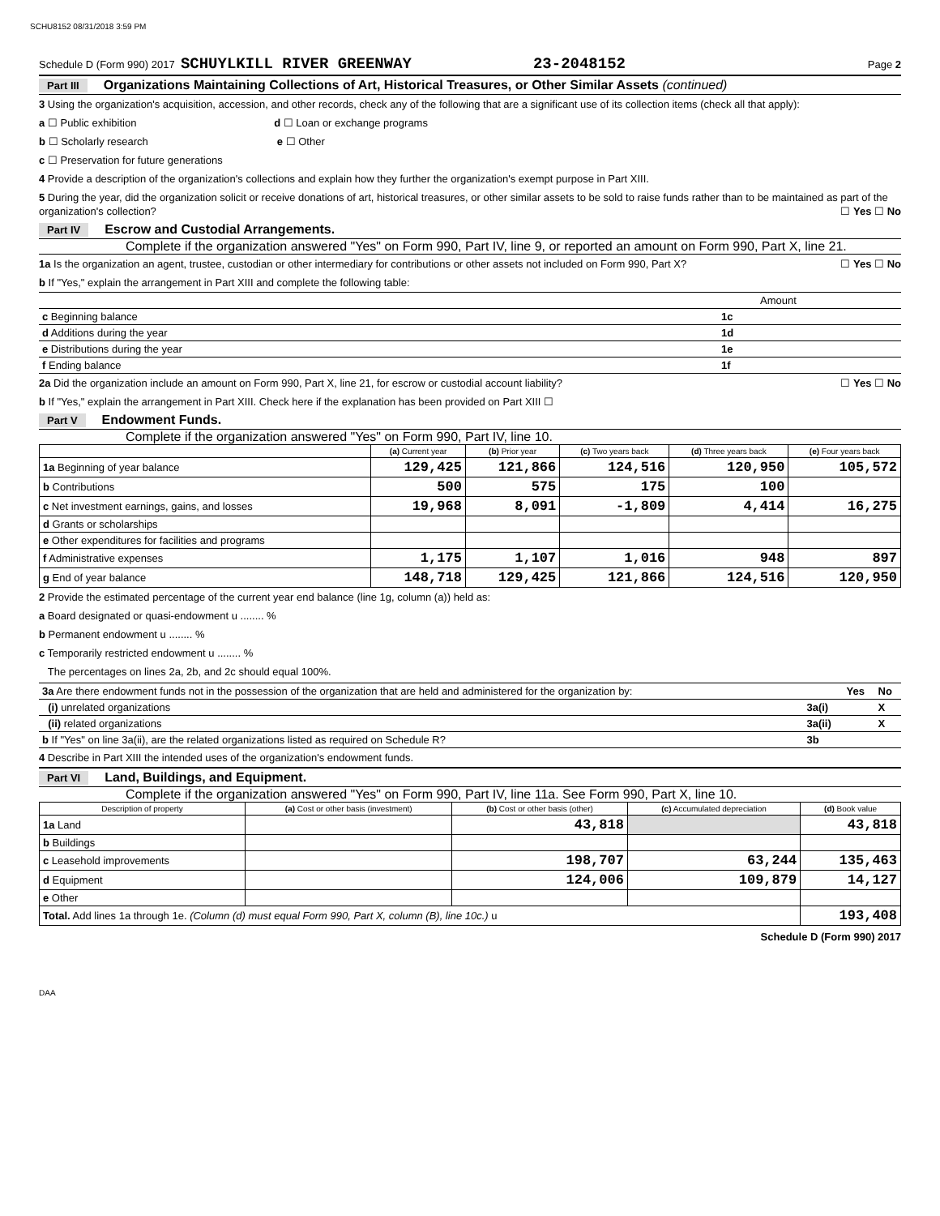SCHU8152 08/31/2018 3:59 PM
Schedule D (Form 990) 2017 SCHUYLKILL RIVER GREENWAY 23-2048152 Page 2
Part III Organizations Maintaining Collections of Art, Historical Treasures, or Other Similar Assets (continued)
3 Using the organization's acquisition, accession, and other records, check any of the following that are a significant use of its collection items (check all that apply):
a ☐ Public exhibition d ☐ Loan or exchange programs
b ☐ Scholarly research e ☐ Other
c ☐ Preservation for future generations
4 Provide a description of the organization's collections and explain how they further the organization's exempt purpose in Part XIII.
5 During the year, did the organization solicit or receive donations of art, historical treasures, or other similar assets to be sold to raise funds rather than to be maintained as part of the organization's collection? ☐ Yes ☐ No
Part IV Escrow and Custodial Arrangements.
Complete if the organization answered "Yes" on Form 990, Part IV, line 9, or reported an amount on Form 990, Part X, line 21.
1a Is the organization an agent, trustee, custodian or other intermediary for contributions or other assets not included on Form 990, Part X? ☐ Yes ☐ No
b If "Yes," explain the arrangement in Part XIII and complete the following table:
| | | Amount |
| c Beginning balance | 1c | |
| d Additions during the year | 1d | |
| e Distributions during the year | 1e | |
| f Ending balance | 1f | |
2a Did the organization include an amount on Form 990, Part X, line 21, for escrow or custodial account liability? ☐ Yes ☐ No
b If "Yes," explain the arrangement in Part XIII. Check here if the explanation has been provided on Part XIII ☐
Part V Endowment Funds.
Complete if the organization answered "Yes" on Form 990, Part IV, line 10.
| | (a) Current year | (b) Prior year | (c) Two years back | (d) Three years back | (e) Four years back |
| --- | --- | --- | --- | --- | --- |
| 1a Beginning of year balance | 129,425 | 121,866 | 124,516 | 120,950 | 105,572 |
| b Contributions | 500 | 575 | 175 | 100 | |
| c Net investment earnings, gains, and losses | 19,968 | 8,091 | -1,809 | 4,414 | 16,275 |
| d Grants or scholarships | | | | | |
| e Other expenditures for facilities and programs | | | | | |
| f Administrative expenses | 1,175 | 1,107 | 1,016 | 948 | 897 |
| g End of year balance | 148,718 | 129,425 | 121,866 | 124,516 | 120,950 |
2 Provide the estimated percentage of the current year end balance (line 1g, column (a)) held as:
a Board designated or quasi-endowment u ........ %
b Permanent endowment u ........ %
c Temporarily restricted endowment u ........ %
The percentages on lines 2a, 2b, and 2c should equal 100%.
| 3a Are there endowment funds not in the possession of the organization that are held and administered for the organization by: | | Yes | No |
| (i) unrelated organizations | 3a(i) | | X |
| (ii) related organizations | 3a(ii) | | X |
| b If "Yes" on line 3a(ii), are the related organizations listed as required on Schedule R? | 3b | | |
4 Describe in Part XIII the intended uses of the organization's endowment funds.
Part VI Land, Buildings, and Equipment.
Complete if the organization answered "Yes" on Form 990, Part IV, line 11a. See Form 990, Part X, line 10.
| Description of property | (a) Cost or other basis (investment) | (b) Cost or other basis (other) | (c) Accumulated depreciation | (d) Book value |
| --- | --- | --- | --- | --- |
| 1a Land | | 43,818 | | 43,818 |
| b Buildings | | | | |
| c Leasehold improvements | | 198,707 | 63,244 | 135,463 |
| d Equipment | | 124,006 | 109,879 | 14,127 |
| e Other | | | | |
| Total. Add lines 1a through 1e. (Column (d) must equal Form 990, Part X, column (B), line 10c.) u | | | | 193,408 |
Schedule D (Form 990) 2017
DAA